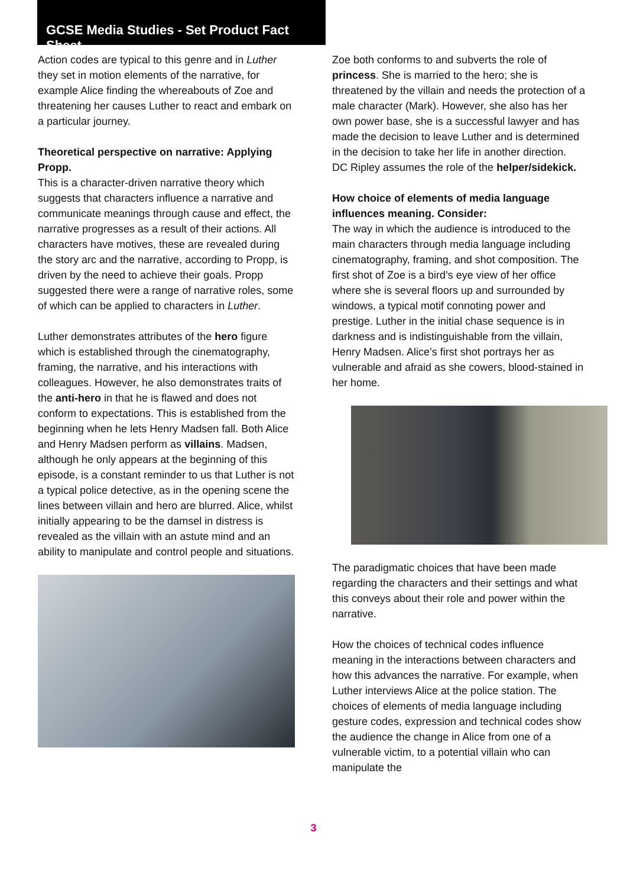GCSE Media Studies - Set Product Fact Sheet
Action codes are typical to this genre and in Luther they set in motion elements of the narrative, for example Alice finding the whereabouts of Zoe and threatening her causes Luther to react and embark on a particular journey.
Theoretical perspective on narrative: Applying Propp.
This is a character-driven narrative theory which suggests that characters influence a narrative and communicate meanings through cause and effect, the narrative progresses as a result of their actions. All characters have motives, these are revealed during the story arc and the narrative, according to Propp, is driven by the need to achieve their goals. Propp suggested there were a range of narrative roles, some of which can be applied to characters in Luther.
Luther demonstrates attributes of the hero figure which is established through the cinematography, framing, the narrative, and his interactions with colleagues. However, he also demonstrates traits of the anti-hero in that he is flawed and does not conform to expectations. This is established from the beginning when he lets Henry Madsen fall. Both Alice and Henry Madsen perform as villains. Madsen, although he only appears at the beginning of this episode, is a constant reminder to us that Luther is not a typical police detective, as in the opening scene the lines between villain and hero are blurred. Alice, whilst initially appearing to be the damsel in distress is revealed as the villain with an astute mind and an ability to manipulate and control people and situations.
Zoe both conforms to and subverts the role of princess. She is married to the hero; she is threatened by the villain and needs the protection of a male character (Mark). However, she also has her own power base, she is a successful lawyer and has made the decision to leave Luther and is determined in the decision to take her life in another direction.
DC Ripley assumes the role of the helper/sidekick.
How choice of elements of media language influences meaning. Consider:
The way in which the audience is introduced to the main characters through media language including cinematography, framing, and shot composition. The first shot of Zoe is a bird’s eye view of her office where she is several floors up and surrounded by windows, a typical motif connoting power and prestige. Luther in the initial chase sequence is in darkness and is indistinguishable from the villain, Henry Madsen. Alice’s first shot portrays her as vulnerable and afraid as she cowers, blood-stained in her home.
The paradigmatic choices that have been made regarding the characters and their settings and what this conveys about their role and power within the narrative.
How the choices of technical codes influence meaning in the interactions between characters and how this advances the narrative. For example, when Luther interviews Alice at the police station. The choices of elements of media language including gesture codes, expression and technical codes show the audience the change in Alice from one of a vulnerable victim, to a potential villain who can manipulate the
3